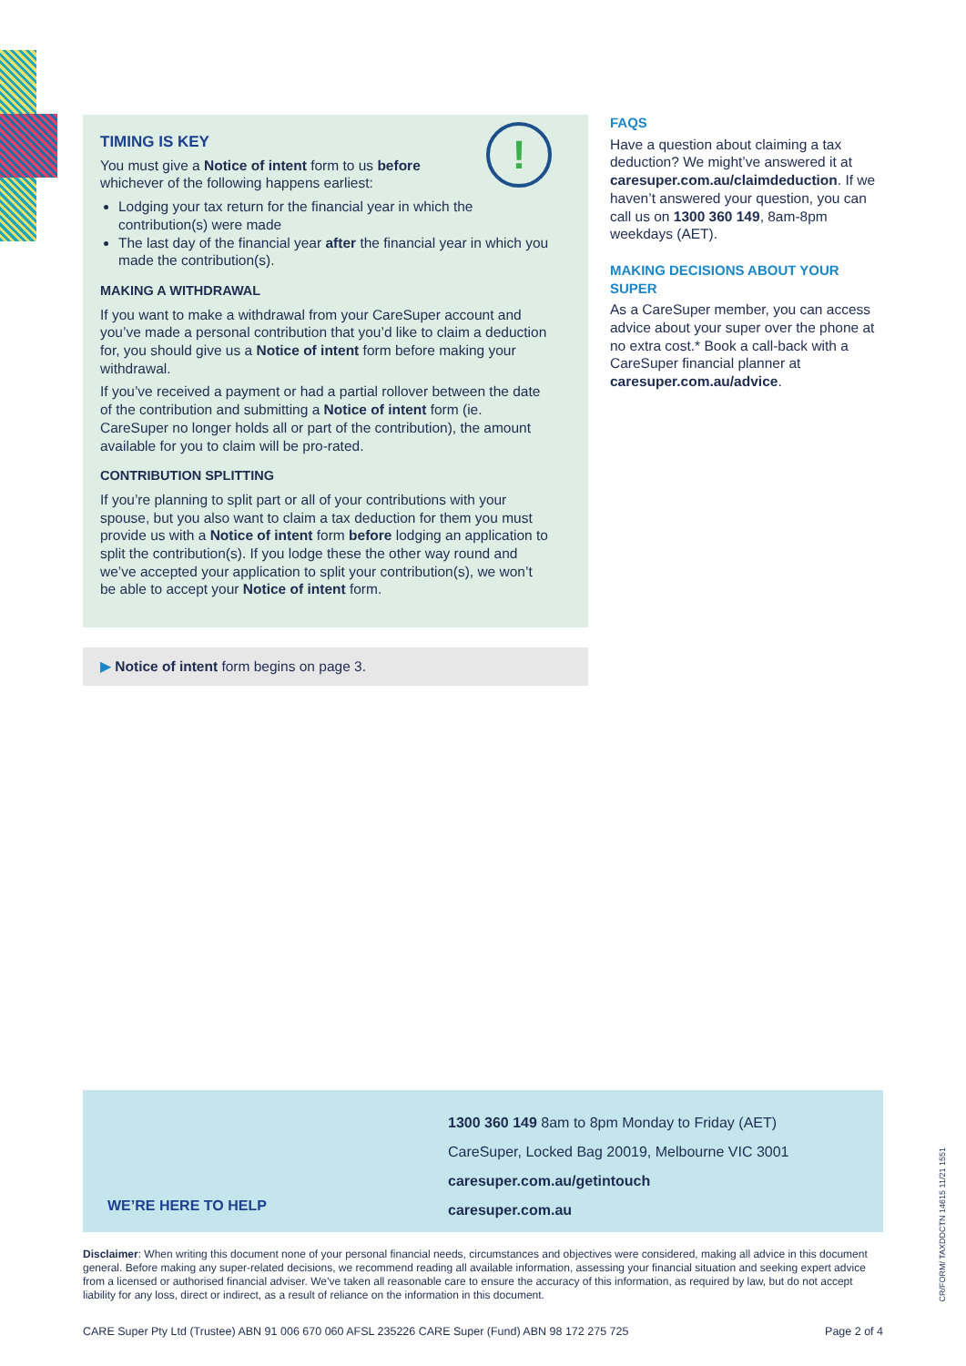!
TIMING IS KEY
You must give a Notice of intent form to us before whichever of the following happens earliest:
Lodging your tax return for the financial year in which the contribution(s) were made
The last day of the financial year after the financial year in which you made the contribution(s).
MAKING A WITHDRAWAL
If you want to make a withdrawal from your CareSuper account and you’ve made a personal contribution that you’d like to claim a deduction for, you should give us a Notice of intent form before making your withdrawal.
If you’ve received a payment or had a partial rollover between the date of the contribution and submitting a Notice of intent form (ie. CareSuper no longer holds all or part of the contribution), the amount available for you to claim will be pro-rated.
CONTRIBUTION SPLITTING
If you’re planning to split part or all of your contributions with your spouse, but you also want to claim a tax deduction for them you must provide us with a Notice of intent form before lodging an application to split the contribution(s). If you lodge these the other way round and we’ve accepted your application to split your contribution(s), we won’t be able to accept your Notice of intent form.
▶ Notice of intent form begins on page 3.
FAQS
Have a question about claiming a tax deduction? We might’ve answered it at caresuper.com.au/claimdeduction. If we haven’t answered your question, you can call us on 1300 360 149, 8am-8pm weekdays (AET).
MAKING DECISIONS ABOUT YOUR SUPER
As a CareSuper member, you can access advice about your super over the phone at no extra cost.* Book a call-back with a CareSuper financial planner at caresuper.com.au/advice.
WE’RE HERE TO HELP
1300 360 149 8am to 8pm Monday to Friday (AET)
CareSuper, Locked Bag 20019, Melbourne VIC 3001
caresuper.com.au/getintouch
caresuper.com.au
Disclaimer: When writing this document none of your personal financial needs, circumstances and objectives were considered, making all advice in this document general. Before making any super-related decisions, we recommend reading all available information, assessing your financial situation and seeking expert advice from a licensed or authorised financial adviser. We’ve taken all reasonable care to ensure the accuracy of this information, as required by law, but do not accept liability for any loss, direct or indirect, as a result of reliance on the information in this document.
CARE Super Pty Ltd (Trustee) ABN 91 006 670 060 AFSL 235226 CARE Super (Fund) ABN 98 172 275 725 Page 2 of 4
CR/FORM/ TAXDDCTN 14615 11/21 1551